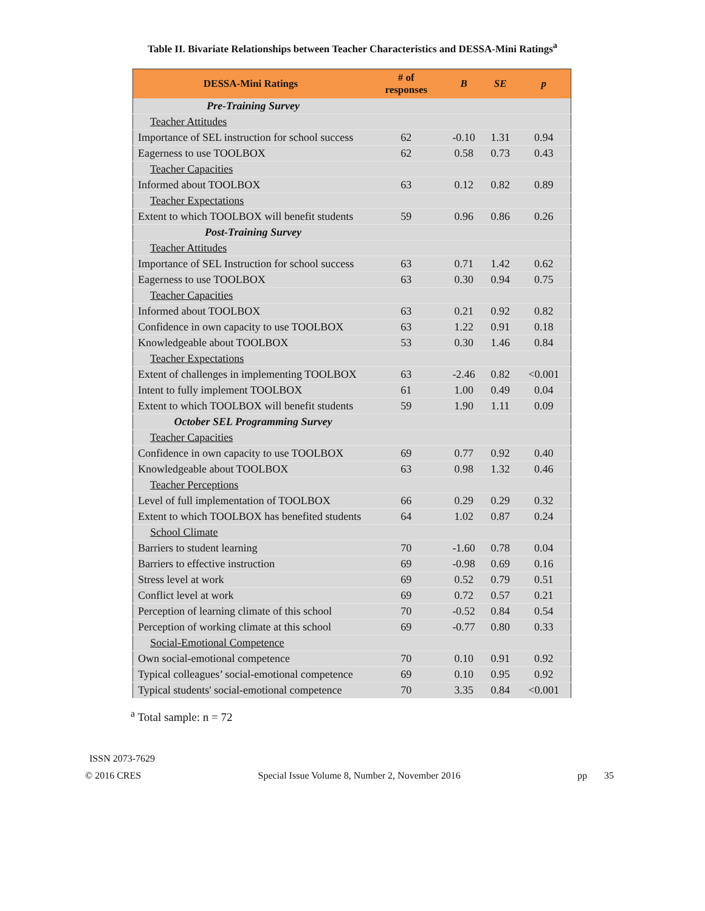Table II. Bivariate Relationships between Teacher Characteristics and DESSA-Mini Ratings<sup>a</sup>
| DESSA-Mini Ratings | # of responses | B | SE | p |
| --- | --- | --- | --- | --- |
| Pre-Training Survey | | | | |
| Teacher Attitudes | | | | |
| Importance of SEL instruction for school success | 62 | -0.10 | 1.31 | 0.94 |
| Eagerness to use TOOLBOX | 62 | 0.58 | 0.73 | 0.43 |
| Teacher Capacities | | | | |
| Informed about TOOLBOX | 63 | 0.12 | 0.82 | 0.89 |
| Teacher Expectations | | | | |
| Extent to which TOOLBOX will benefit students | 59 | 0.96 | 0.86 | 0.26 |
| Post-Training Survey | | | | |
| Teacher Attitudes | | | | |
| Importance of SEL Instruction for school success | 63 | 0.71 | 1.42 | 0.62 |
| Eagerness to use TOOLBOX | 63 | 0.30 | 0.94 | 0.75 |
| Teacher Capacities | | | | |
| Informed about TOOLBOX | 63 | 0.21 | 0.92 | 0.82 |
| Confidence in own capacity to use TOOLBOX | 63 | 1.22 | 0.91 | 0.18 |
| Knowledgeable about TOOLBOX | 53 | 0.30 | 1.46 | 0.84 |
| Teacher Expectations | | | | |
| Extent of challenges in implementing TOOLBOX | 63 | -2.46 | 0.82 | <0.001 |
| Intent to fully implement TOOLBOX | 61 | 1.00 | 0.49 | 0.04 |
| Extent to which TOOLBOX will benefit students | 59 | 1.90 | 1.11 | 0.09 |
| October SEL Programming Survey | | | | |
| Teacher Capacities | | | | |
| Confidence in own capacity to use TOOLBOX | 69 | 0.77 | 0.92 | 0.40 |
| Knowledgeable about TOOLBOX | 63 | 0.98 | 1.32 | 0.46 |
| Teacher Perceptions | | | | |
| Level of full implementation of TOOLBOX | 66 | 0.29 | 0.29 | 0.32 |
| Extent to which TOOLBOX has benefited students | 64 | 1.02 | 0.87 | 0.24 |
| School Climate | | | | |
| Barriers to student learning | 70 | -1.60 | 0.78 | 0.04 |
| Barriers to effective instruction | 69 | -0.98 | 0.69 | 0.16 |
| Stress level at work | 69 | 0.52 | 0.79 | 0.51 |
| Conflict level at work | 69 | 0.72 | 0.57 | 0.21 |
| Perception of learning climate of this school | 70 | -0.52 | 0.84 | 0.54 |
| Perception of working climate at this school | 69 | -0.77 | 0.80 | 0.33 |
| Social-Emotional Competence | | | | |
| Own social-emotional competence | 70 | 0.10 | 0.91 | 0.92 |
| Typical colleagues’ social-emotional competence | 69 | 0.10 | 0.95 | 0.92 |
| Typical students' social-emotional competence | 70 | 3.35 | 0.84 | <0.001 |
<sup>a</sup> Total sample: n = 72
ISSN 2073-7629
© 2016 CRES Special Issue Volume 8, Number 2, November 2016 pp 35